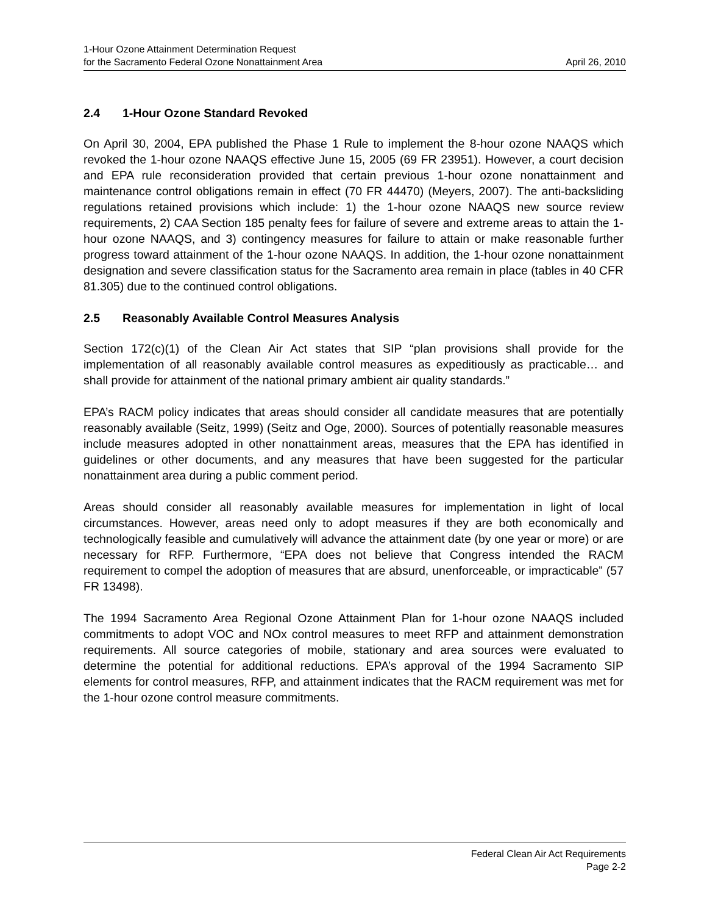1-Hour Ozone Attainment Determination Request
for the Sacramento Federal Ozone Nonattainment Area April 26, 2010
2.4 1-Hour Ozone Standard Revoked
On April 30, 2004, EPA published the Phase 1 Rule to implement the 8-hour ozone NAAQS which revoked the 1-hour ozone NAAQS effective June 15, 2005 (69 FR 23951). However, a court decision and EPA rule reconsideration provided that certain previous 1-hour ozone nonattainment and maintenance control obligations remain in effect (70 FR 44470) (Meyers, 2007). The anti-backsliding regulations retained provisions which include: 1) the 1-hour ozone NAAQS new source review requirements, 2) CAA Section 185 penalty fees for failure of severe and extreme areas to attain the 1-hour ozone NAAQS, and 3) contingency measures for failure to attain or make reasonable further progress toward attainment of the 1-hour ozone NAAQS. In addition, the 1-hour ozone nonattainment designation and severe classification status for the Sacramento area remain in place (tables in 40 CFR 81.305) due to the continued control obligations.
2.5 Reasonably Available Control Measures Analysis
Section 172(c)(1) of the Clean Air Act states that SIP “plan provisions shall provide for the implementation of all reasonably available control measures as expeditiously as practicable… and shall provide for attainment of the national primary ambient air quality standards.”
EPA’s RACM policy indicates that areas should consider all candidate measures that are potentially reasonably available (Seitz, 1999) (Seitz and Oge, 2000). Sources of potentially reasonable measures include measures adopted in other nonattainment areas, measures that the EPA has identified in guidelines or other documents, and any measures that have been suggested for the particular nonattainment area during a public comment period.
Areas should consider all reasonably available measures for implementation in light of local circumstances. However, areas need only to adopt measures if they are both economically and technologically feasible and cumulatively will advance the attainment date (by one year or more) or are necessary for RFP. Furthermore, “EPA does not believe that Congress intended the RACM requirement to compel the adoption of measures that are absurd, unenforceable, or impracticable” (57 FR 13498).
The 1994 Sacramento Area Regional Ozone Attainment Plan for 1-hour ozone NAAQS included commitments to adopt VOC and NOx control measures to meet RFP and attainment demonstration requirements. All source categories of mobile, stationary and area sources were evaluated to determine the potential for additional reductions. EPA’s approval of the 1994 Sacramento SIP elements for control measures, RFP, and attainment indicates that the RACM requirement was met for the 1-hour ozone control measure commitments.
Federal Clean Air Act Requirements
Page 2-2